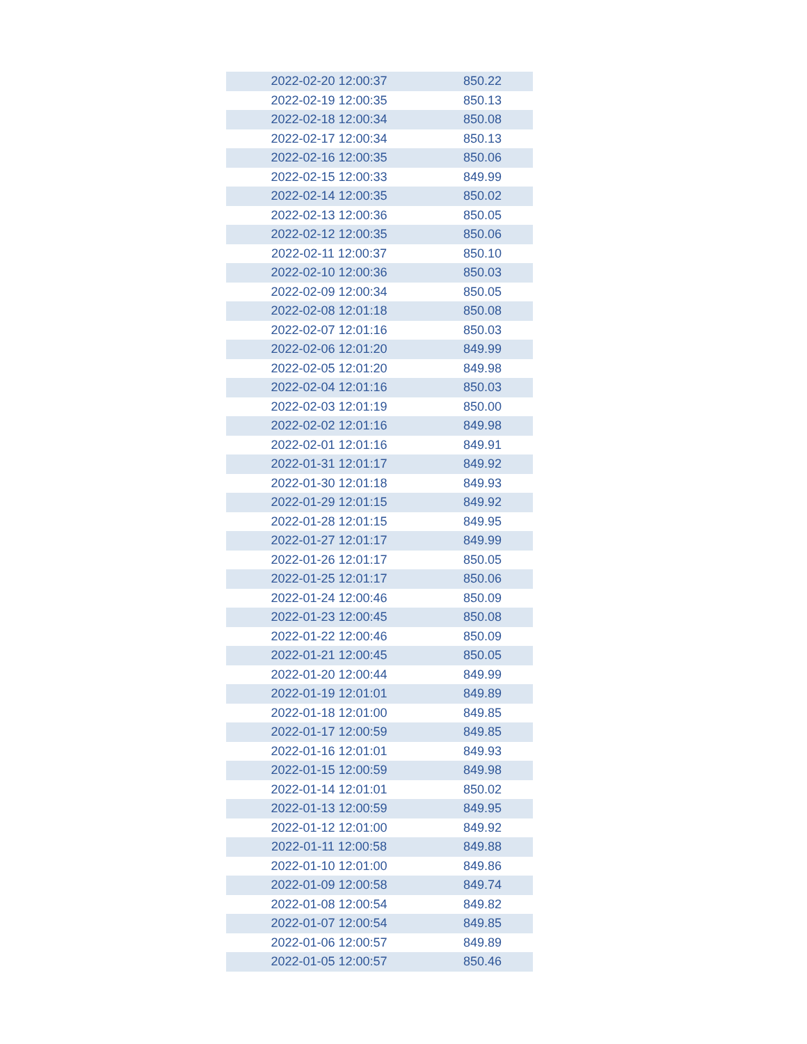| 2022-02-20 12:00:37 | 850.22 |
| 2022-02-19 12:00:35 | 850.13 |
| 2022-02-18 12:00:34 | 850.08 |
| 2022-02-17 12:00:34 | 850.13 |
| 2022-02-16 12:00:35 | 850.06 |
| 2022-02-15 12:00:33 | 849.99 |
| 2022-02-14 12:00:35 | 850.02 |
| 2022-02-13 12:00:36 | 850.05 |
| 2022-02-12 12:00:35 | 850.06 |
| 2022-02-11 12:00:37 | 850.10 |
| 2022-02-10 12:00:36 | 850.03 |
| 2022-02-09 12:00:34 | 850.05 |
| 2022-02-08 12:01:18 | 850.08 |
| 2022-02-07 12:01:16 | 850.03 |
| 2022-02-06 12:01:20 | 849.99 |
| 2022-02-05 12:01:20 | 849.98 |
| 2022-02-04 12:01:16 | 850.03 |
| 2022-02-03 12:01:19 | 850.00 |
| 2022-02-02 12:01:16 | 849.98 |
| 2022-02-01 12:01:16 | 849.91 |
| 2022-01-31 12:01:17 | 849.92 |
| 2022-01-30 12:01:18 | 849.93 |
| 2022-01-29 12:01:15 | 849.92 |
| 2022-01-28 12:01:15 | 849.95 |
| 2022-01-27 12:01:17 | 849.99 |
| 2022-01-26 12:01:17 | 850.05 |
| 2022-01-25 12:01:17 | 850.06 |
| 2022-01-24 12:00:46 | 850.09 |
| 2022-01-23 12:00:45 | 850.08 |
| 2022-01-22 12:00:46 | 850.09 |
| 2022-01-21 12:00:45 | 850.05 |
| 2022-01-20 12:00:44 | 849.99 |
| 2022-01-19 12:01:01 | 849.89 |
| 2022-01-18 12:01:00 | 849.85 |
| 2022-01-17 12:00:59 | 849.85 |
| 2022-01-16 12:01:01 | 849.93 |
| 2022-01-15 12:00:59 | 849.98 |
| 2022-01-14 12:01:01 | 850.02 |
| 2022-01-13 12:00:59 | 849.95 |
| 2022-01-12 12:01:00 | 849.92 |
| 2022-01-11 12:00:58 | 849.88 |
| 2022-01-10 12:01:00 | 849.86 |
| 2022-01-09 12:00:58 | 849.74 |
| 2022-01-08 12:00:54 | 849.82 |
| 2022-01-07 12:00:54 | 849.85 |
| 2022-01-06 12:00:57 | 849.89 |
| 2022-01-05 12:00:57 | 850.46 |